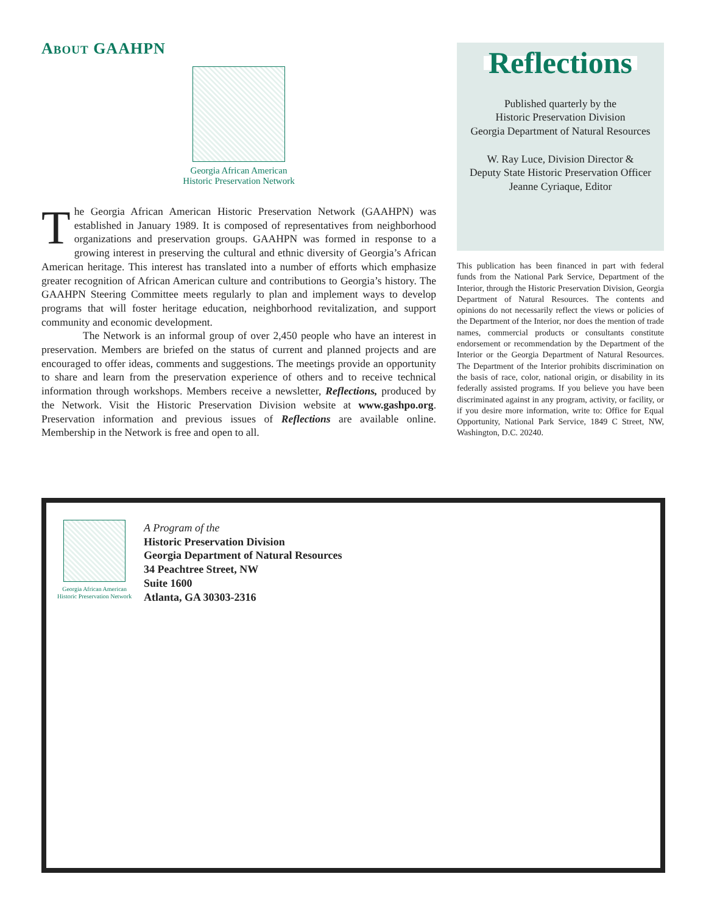ABOUT GAAHPN
Georgia African American
Historic Preservation Network
The Georgia African American Historic Preservation Network (GAAHPN) was established in January 1989. It is composed of representatives from neighborhood organizations and preservation groups. GAAHPN was formed in response to a growing interest in preserving the cultural and ethnic diversity of Georgia’s African American heritage. This interest has translated into a number of efforts which emphasize greater recognition of African American culture and contributions to Georgia’s history. The GAAHPN Steering Committee meets regularly to plan and implement ways to develop programs that will foster heritage education, neighborhood revitalization, and support community and economic development.
The Network is an informal group of over 2,450 people who have an interest in preservation. Members are briefed on the status of current and planned projects and are encouraged to offer ideas, comments and suggestions. The meetings provide an opportunity to share and learn from the preservation experience of others and to receive technical information through workshops. Members receive a newsletter, Reflections, produced by the Network. Visit the Historic Preservation Division website at www.gashpo.org. Preservation information and previous issues of Reflections are available online. Membership in the Network is free and open to all.
Reflections
Published quarterly by the
Historic Preservation Division
Georgia Department of Natural Resources
W. Ray Luce, Division Director &
Deputy State Historic Preservation Officer
Jeanne Cyriaque, Editor
This publication has been financed in part with federal funds from the National Park Service, Department of the Interior, through the Historic Preservation Division, Georgia Department of Natural Resources. The contents and opinions do not necessarily reflect the views or policies of the Department of the Interior, nor does the mention of trade names, commercial products or consultants constitute endorsement or recommendation by the Department of the Interior or the Georgia Department of Natural Resources. The Department of the Interior prohibits discrimination on the basis of race, color, national origin, or disability in its federally assisted programs. If you believe you have been discriminated against in any program, activity, or facility, or if you desire more information, write to: Office for Equal Opportunity, National Park Service, 1849 C Street, NW, Washington, D.C. 20240.
Georgia African American
Historic Preservation Network
A Program of the
Historic Preservation Division
Georgia Department of Natural Resources
34 Peachtree Street, NW
Suite 1600
Atlanta, GA 30303-2316